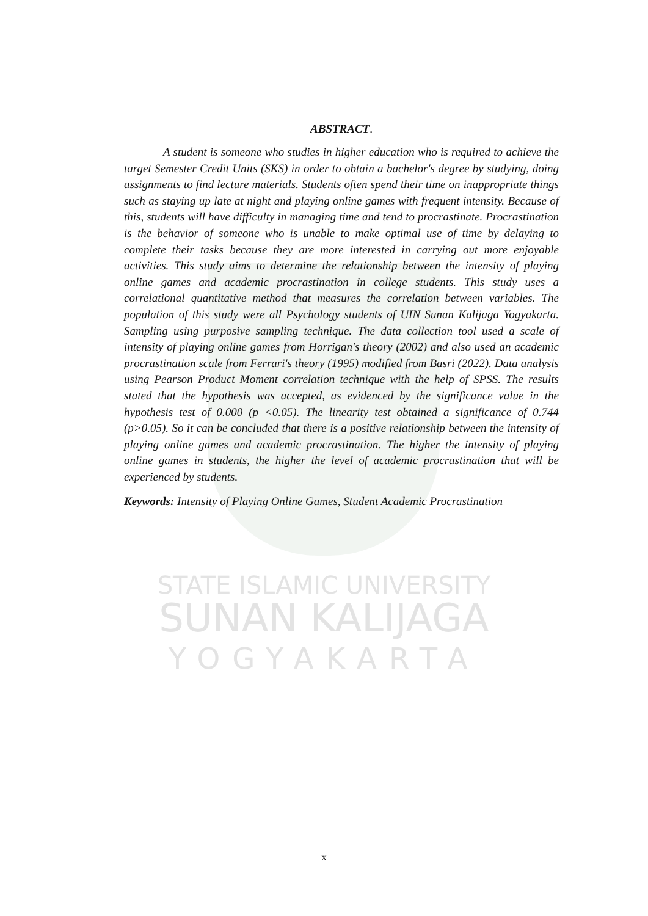STATE ISLAMIC UNIVERSITY
SUNAN KALIJAGA
YOGYAKARTA
ABSTRACT.
A student is someone who studies in higher education who is required to achieve the target Semester Credit Units (SKS) in order to obtain a bachelor's degree by studying, doing assignments to find lecture materials. Students often spend their time on inappropriate things such as staying up late at night and playing online games with frequent intensity. Because of this, students will have difficulty in managing time and tend to procrastinate. Procrastination is the behavior of someone who is unable to make optimal use of time by delaying to complete their tasks because they are more interested in carrying out more enjoyable activities. This study aims to determine the relationship between the intensity of playing online games and academic procrastination in college students. This study uses a correlational quantitative method that measures the correlation between variables. The population of this study were all Psychology students of UIN Sunan Kalijaga Yogyakarta. Sampling using purposive sampling technique. The data collection tool used a scale of intensity of playing online games from Horrigan's theory (2002) and also used an academic procrastination scale from Ferrari's theory (1995) modified from Basri (2022). Data analysis using Pearson Product Moment correlation technique with the help of SPSS. The results stated that the hypothesis was accepted, as evidenced by the significance value in the hypothesis test of 0.000 (p <0.05). The linearity test obtained a significance of 0.744 (p>0.05). So it can be concluded that there is a positive relationship between the intensity of playing online games and academic procrastination. The higher the intensity of playing online games in students, the higher the level of academic procrastination that will be experienced by students.
Keywords: Intensity of Playing Online Games, Student Academic Procrastination
x